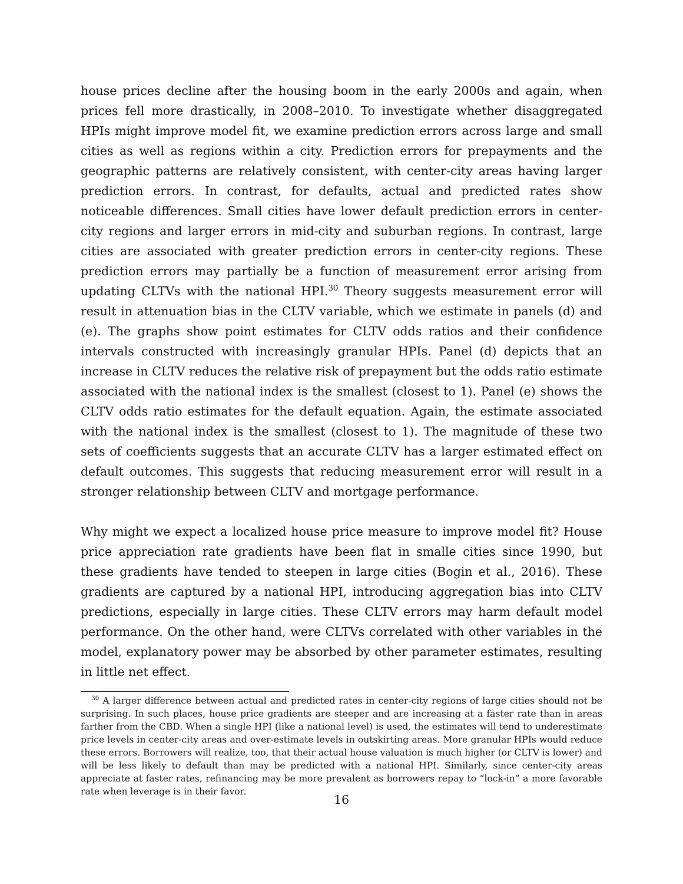house prices decline after the housing boom in the early 2000s and again, when prices fell more drastically, in 2008–2010. To investigate whether disaggregated HPIs might improve model fit, we examine prediction errors across large and small cities as well as regions within a city. Prediction errors for prepayments and the geographic patterns are relatively consistent, with center-city areas having larger prediction errors. In contrast, for defaults, actual and predicted rates show noticeable differences. Small cities have lower default prediction errors in center-city regions and larger errors in mid-city and suburban regions. In contrast, large cities are associated with greater prediction errors in center-city regions. These prediction errors may partially be a function of measurement error arising from updating CLTVs with the national HPI.<sup>30</sup> Theory suggests measurement error will result in attenuation bias in the CLTV variable, which we estimate in panels (d) and (e). The graphs show point estimates for CLTV odds ratios and their confidence intervals constructed with increasingly granular HPIs. Panel (d) depicts that an increase in CLTV reduces the relative risk of prepayment but the odds ratio estimate associated with the national index is the smallest (closest to 1). Panel (e) shows the CLTV odds ratio estimates for the default equation. Again, the estimate associated with the national index is the smallest (closest to 1). The magnitude of these two sets of coefficients suggests that an accurate CLTV has a larger estimated effect on default outcomes. This suggests that reducing measurement error will result in a stronger relationship between CLTV and mortgage performance.
Why might we expect a localized house price measure to improve model fit? House price appreciation rate gradients have been flat in smalle cities since 1990, but these gradients have tended to steepen in large cities (Bogin et al., 2016). These gradients are captured by a national HPI, introducing aggregation bias into CLTV predictions, especially in large cities. These CLTV errors may harm default model performance. On the other hand, were CLTVs correlated with other variables in the model, explanatory power may be absorbed by other parameter estimates, resulting in little net effect.
<sup>30</sup> A larger difference between actual and predicted rates in center-city regions of large cities should not be surprising. In such places, house price gradients are steeper and are increasing at a faster rate than in areas farther from the CBD. When a single HPI (like a national level) is used, the estimates will tend to underestimate price levels in center-city areas and over-estimate levels in outskirting areas. More granular HPIs would reduce these errors. Borrowers will realize, too, that their actual house valuation is much higher (or CLTV is lower) and will be less likely to default than may be predicted with a national HPI. Similarly, since center-city areas appreciate at faster rates, refinancing may be more prevalent as borrowers repay to “lock-in” a more favorable rate when leverage is in their favor.
16